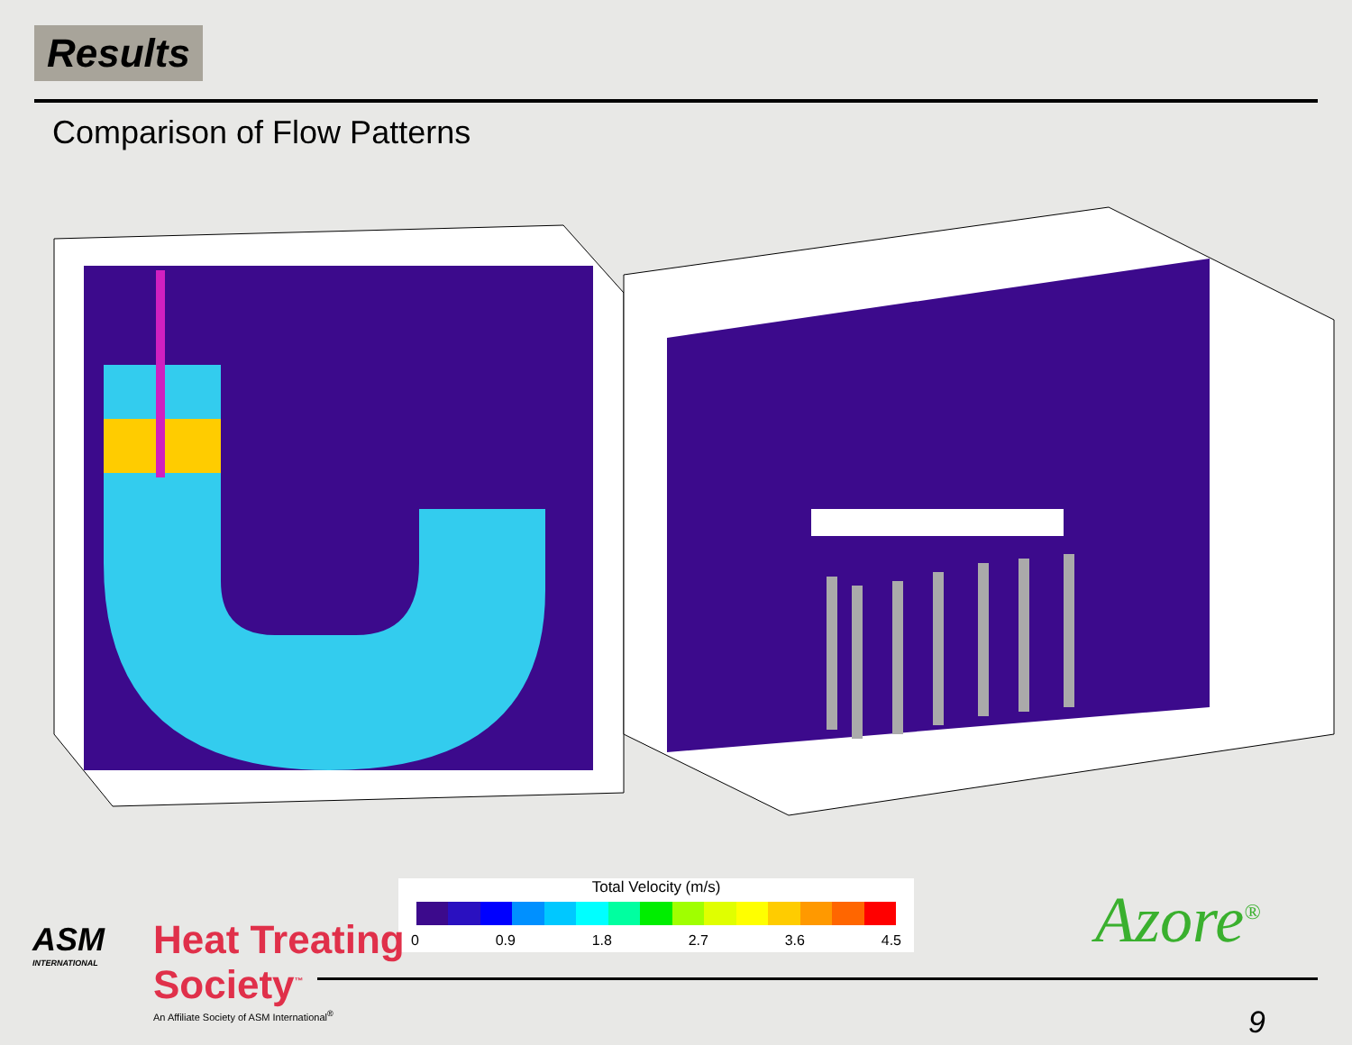Results
Comparison of Flow Patterns
Total Velocity (m/s)
0 0.9 1.8 2.7 3.6 4.5
ASM
INTERNATIONAL
Heat Treating
Society<sup>™</sup>
An Affiliate Society of ASM International<sup>®</sup>
Azore<sup>®</sup>
9